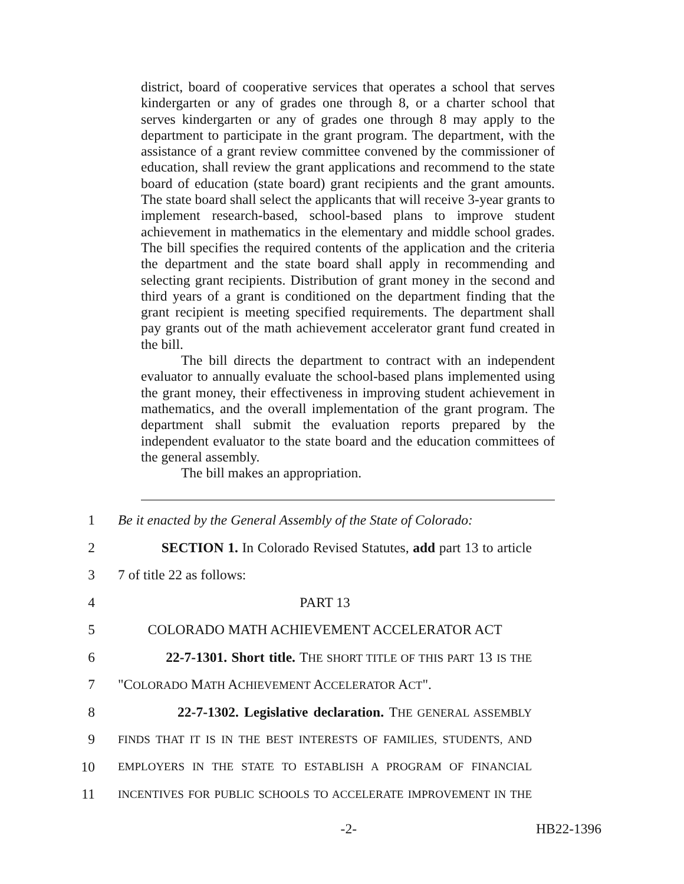district, board of cooperative services that operates a school that serves kindergarten or any of grades one through 8, or a charter school that serves kindergarten or any of grades one through 8 may apply to the department to participate in the grant program. The department, with the assistance of a grant review committee convened by the commissioner of education, shall review the grant applications and recommend to the state board of education (state board) grant recipients and the grant amounts. The state board shall select the applicants that will receive 3-year grants to implement research-based, school-based plans to improve student achievement in mathematics in the elementary and middle school grades. The bill specifies the required contents of the application and the criteria the department and the state board shall apply in recommending and selecting grant recipients. Distribution of grant money in the second and third years of a grant is conditioned on the department finding that the grant recipient is meeting specified requirements. The department shall pay grants out of the math achievement accelerator grant fund created in the bill.
The bill directs the department to contract with an independent evaluator to annually evaluate the school-based plans implemented using the grant money, their effectiveness in improving student achievement in mathematics, and the overall implementation of the grant program. The department shall submit the evaluation reports prepared by the independent evaluator to the state board and the education committees of the general assembly.
The bill makes an appropriation.
1 Be it enacted by the General Assembly of the State of Colorado:
2 SECTION 1. In Colorado Revised Statutes, add part 13 to article
3 7 of title 22 as follows:
4 PART 13
5 COLORADO MATH ACHIEVEMENT ACCELERATOR ACT
6 22-7-1301. Short title. THE SHORT TITLE OF THIS PART 13 IS THE
7 "COLORADO MATH ACHIEVEMENT ACCELERATOR ACT".
8 22-7-1302. Legislative declaration. THE GENERAL ASSEMBLY
9 FINDS THAT IT IS IN THE BEST INTERESTS OF FAMILIES, STUDENTS, AND
10 EMPLOYERS IN THE STATE TO ESTABLISH A PROGRAM OF FINANCIAL
11 INCENTIVES FOR PUBLIC SCHOOLS TO ACCELERATE IMPROVEMENT IN THE
-2- HB22-1396